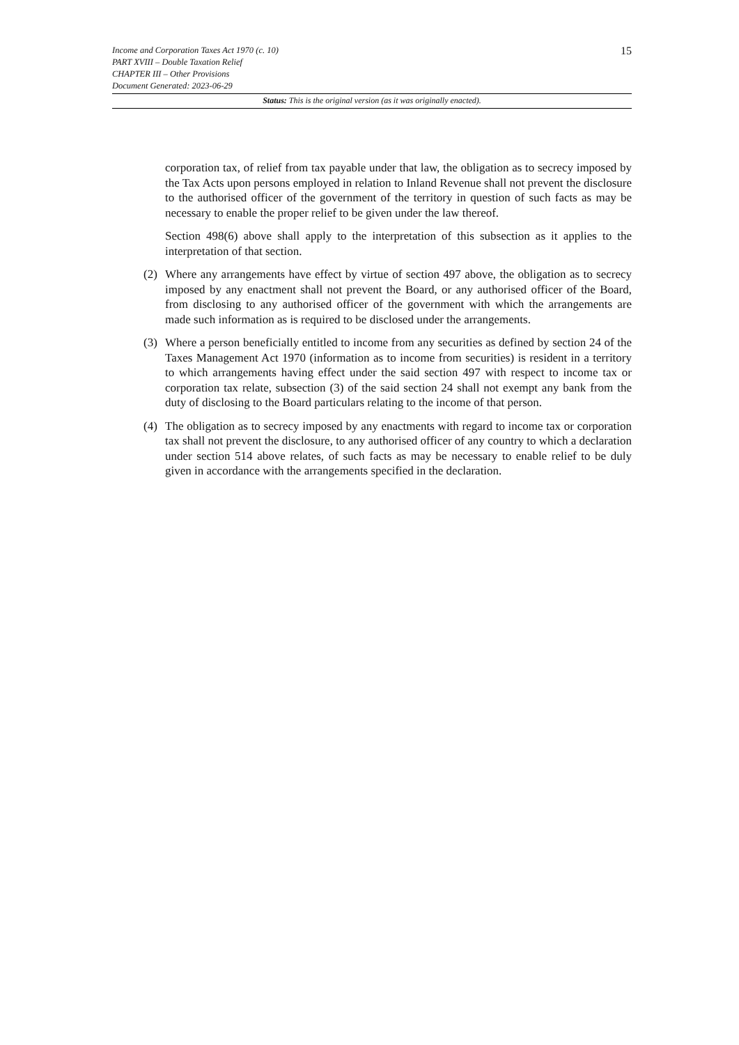15
Income and Corporation Taxes Act 1970 (c. 10)
PART XVIII – Double Taxation Relief
CHAPTER III – Other Provisions
Document Generated: 2023-06-29
Status: This is the original version (as it was originally enacted).
corporation tax, of relief from tax payable under that law, the obligation as to secrecy imposed by the Tax Acts upon persons employed in relation to Inland Revenue shall not prevent the disclosure to the authorised officer of the government of the territory in question of such facts as may be necessary to enable the proper relief to be given under the law thereof.
Section 498(6) above shall apply to the interpretation of this subsection as it applies to the interpretation of that section.
(2) Where any arrangements have effect by virtue of section 497 above, the obligation as to secrecy imposed by any enactment shall not prevent the Board, or any authorised officer of the Board, from disclosing to any authorised officer of the government with which the arrangements are made such information as is required to be disclosed under the arrangements.
(3) Where a person beneficially entitled to income from any securities as defined by section 24 of the Taxes Management Act 1970 (information as to income from securities) is resident in a territory to which arrangements having effect under the said section 497 with respect to income tax or corporation tax relate, subsection (3) of the said section 24 shall not exempt any bank from the duty of disclosing to the Board particulars relating to the income of that person.
(4) The obligation as to secrecy imposed by any enactments with regard to income tax or corporation tax shall not prevent the disclosure, to any authorised officer of any country to which a declaration under section 514 above relates, of such facts as may be necessary to enable relief to be duly given in accordance with the arrangements specified in the declaration.